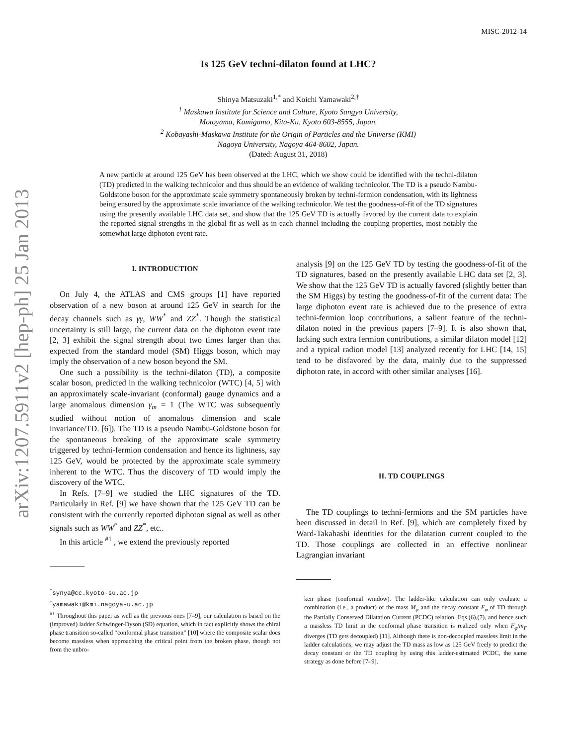arXiv:1207.5911v2 [hep-ph] 25 Jan 2013
MISC-2012-14
Is 125 GeV techni-dilaton found at LHC?
Shinya Matsuzaki<sup>1,*</sup> and Koichi Yamawaki<sup>2,†</sup>
<sup>1</sup> Maskawa Institute for Science and Culture, Kyoto Sangyo University,
Motoyama, Kamigamo, Kita-Ku, Kyoto 603-8555, Japan.
<sup>2</sup> Kobayashi-Maskawa Institute for the Origin of Particles and the Universe (KMI)
Nagoya University, Nagoya 464-8602, Japan.
(Dated: August 31, 2018)
A new particle at around 125 GeV has been observed at the LHC, which we show could be identified with the techni-dilaton (TD) predicted in the walking technicolor and thus should be an evidence of walking technicolor. The TD is a pseudo Nambu-Goldstone boson for the approximate scale symmetry spontaneously broken by techni-fermion condensation, with its lightness being ensured by the approximate scale invariance of the walking technicolor. We test the goodness-of-fit of the TD signatures using the presently available LHC data set, and show that the 125 GeV TD is actually favored by the current data to explain the reported signal strengths in the global fit as well as in each channel including the coupling properties, most notably the somewhat large diphoton event rate.
I. INTRODUCTION
On July 4, the ATLAS and CMS groups [1] have reported observation of a new boson at around 125 GeV in search for the decay channels such as γγ, WW<sup>*</sup> and ZZ<sup>*</sup>. Though the statistical uncertainty is still large, the current data on the diphoton event rate [2, 3] exhibit the signal strength about two times larger than that expected from the standard model (SM) Higgs boson, which may imply the observation of a new boson beyond the SM.
One such a possibility is the techni-dilaton (TD), a composite scalar boson, predicted in the walking technicolor (WTC) [4, 5] with an approximately scale-invariant (conformal) gauge dynamics and a large anomalous dimension γ<sub>m</sub> = 1 (The WTC was subsequently studied without notion of anomalous dimension and scale invariance/TD. [6]). The TD is a pseudo Nambu-Goldstone boson for the spontaneous breaking of the approximate scale symmetry triggered by techni-fermion condensation and hence its lightness, say 125 GeV, would be protected by the approximate scale symmetry inherent to the WTC. Thus the discovery of TD would imply the discovery of the WTC.
In Refs. [7–9] we studied the LHC signatures of the TD. Particularly in Ref. [9] we have shown that the 125 GeV TD can be consistent with the currently reported diphoton signal as well as other signals such as WW<sup>*</sup> and ZZ<sup>*</sup>, etc..
In this article <sup>#1</sup> , we extend the previously reported
<sup>*</sup> synya@cc.kyoto-su.ac.jp
<sup>†</sup> yamawaki@kmi.nagoya-u.ac.jp
<sup>#1</sup> Throughout this paper as well as the previous ones [7–9], our calculation is based on the (improved) ladder Schwinger-Dyson (SD) equation, which in fact explicitly shows the chiral phase transition so-called “conformal phase transition” [10] where the composite scalar does become massless when approaching the critical point from the broken phase, though not from the unbro-
analysis [9] on the 125 GeV TD by testing the goodness-of-fit of the TD signatures, based on the presently available LHC data set [2, 3]. We show that the 125 GeV TD is actually favored (slightly better than the SM Higgs) by testing the goodness-of-fit of the current data: The large diphoton event rate is achieved due to the presence of extra techni-fermion loop contributions, a salient feature of the techni-dilaton noted in the previous papers [7–9]. It is also shown that, lacking such extra fermion contributions, a similar dilaton model [12] and a typical radion model [13] analyzed recently for LHC [14, 15] tend to be disfavored by the data, mainly due to the suppressed diphoton rate, in accord with other similar analyses [16].
II. TD COUPLINGS
The TD couplings to techni-fermions and the SM particles have been discussed in detail in Ref. [9], which are completely fixed by Ward-Takahashi identities for the dilatation current coupled to the TD. Those couplings are collected in an effective nonlinear Lagrangian invariant
ken phase (conformal window). The ladder-like calculation can only evaluate a combination (i.e., a product) of the mass M<sub>φ</sub> and the decay constant F<sub>φ</sub> of TD through the Partially Conserved Dilatation Current (PCDC) relation, Eqs.(6),(7), and hence such a massless TD limit in the conformal phase transition is realized only when F<sub>φ</sub>/m<sub>F</sub> diverges (TD gets decoupled) [11]. Although there is non-decoupled massless limit in the ladder calculations, we may adjust the TD mass as low as 125 GeV freely to predict the decay constant or the TD coupling by using this ladder-estimated PCDC, the same strategy as done before [7–9].